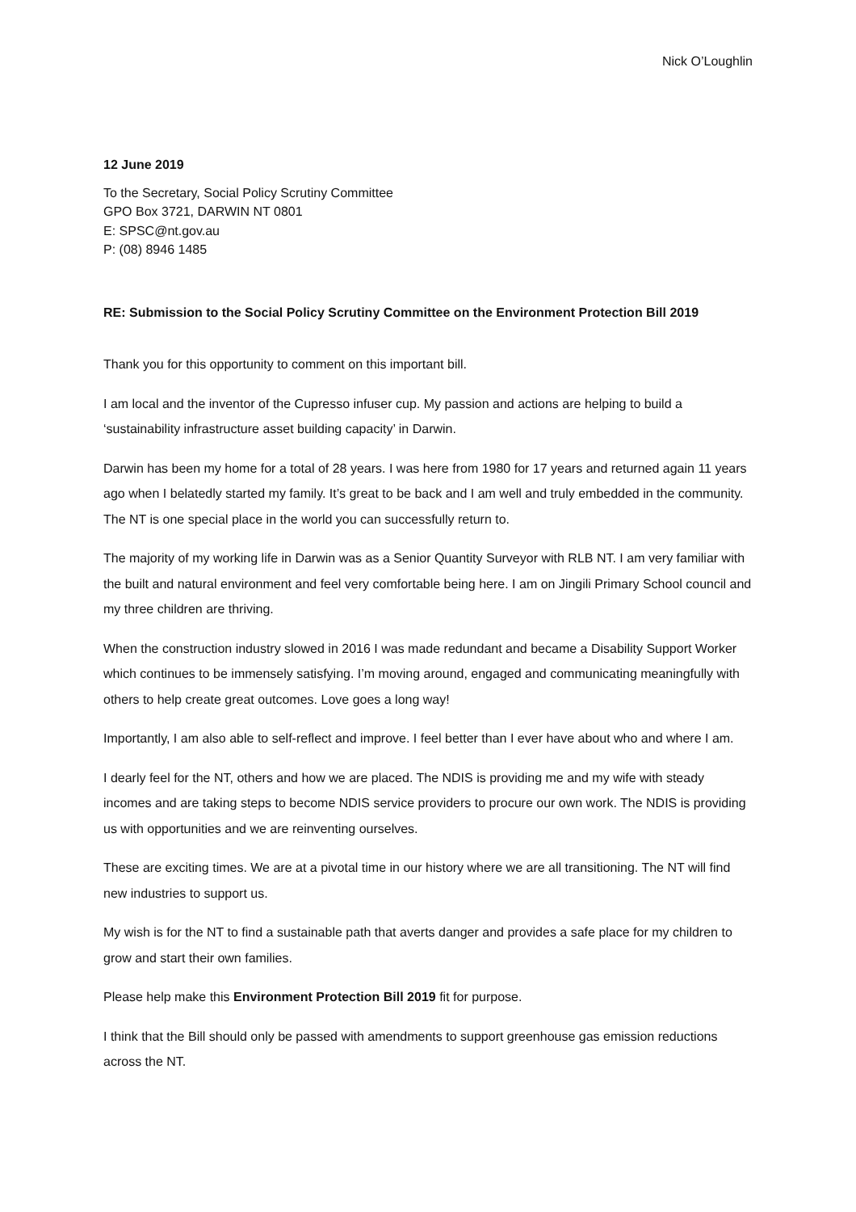Nick O’Loughlin
12 June 2019
To the Secretary, Social Policy Scrutiny Committee
GPO Box 3721, DARWIN NT 0801
E: SPSC@nt.gov.au
P: (08) 8946 1485
RE: Submission to the Social Policy Scrutiny Committee on the Environment Protection Bill 2019
Thank you for this opportunity to comment on this important bill.
I am local and the inventor of the Cupresso infuser cup. My passion and actions are helping to build a ‘sustainability infrastructure asset building capacity’ in Darwin.
Darwin has been my home for a total of 28 years. I was here from 1980 for 17 years and returned again 11 years ago when I belatedly started my family. It’s great to be back and I am well and truly embedded in the community. The NT is one special place in the world you can successfully return to.
The majority of my working life in Darwin was as a Senior Quantity Surveyor with RLB NT. I am very familiar with the built and natural environment and feel very comfortable being here. I am on Jingili Primary School council and my three children are thriving.
When the construction industry slowed in 2016 I was made redundant and became a Disability Support Worker which continues to be immensely satisfying. I’m moving around, engaged and communicating meaningfully with others to help create great outcomes. Love goes a long way!
Importantly, I am also able to self-reflect and improve. I feel better than I ever have about who and where I am.
I dearly feel for the NT, others and how we are placed. The NDIS is providing me and my wife with steady incomes and are taking steps to become NDIS service providers to procure our own work. The NDIS is providing us with opportunities and we are reinventing ourselves.
These are exciting times. We are at a pivotal time in our history where we are all transitioning. The NT will find new industries to support us.
My wish is for the NT to find a sustainable path that averts danger and provides a safe place for my children to grow and start their own families.
Please help make this Environment Protection Bill 2019 fit for purpose.
I think that the Bill should only be passed with amendments to support greenhouse gas emission reductions across the NT.